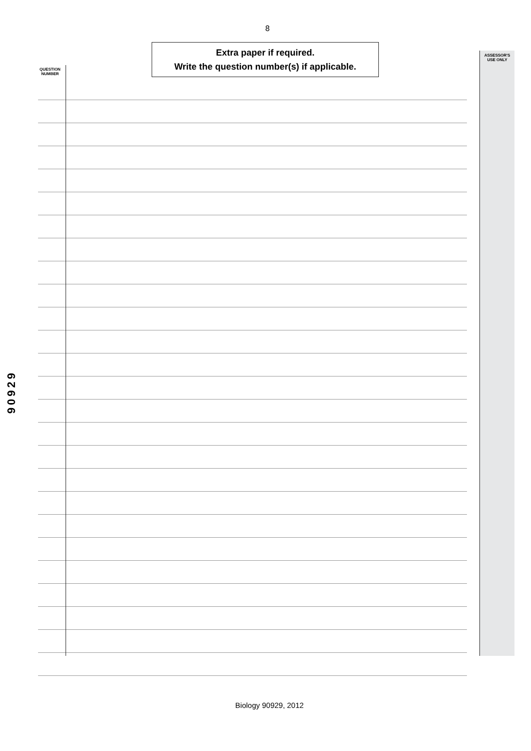8
Extra paper if required.
Write the question number(s) if applicable.
QUESTION NUMBER
ASSESSOR'S USE ONLY
90929
Biology 90929, 2012